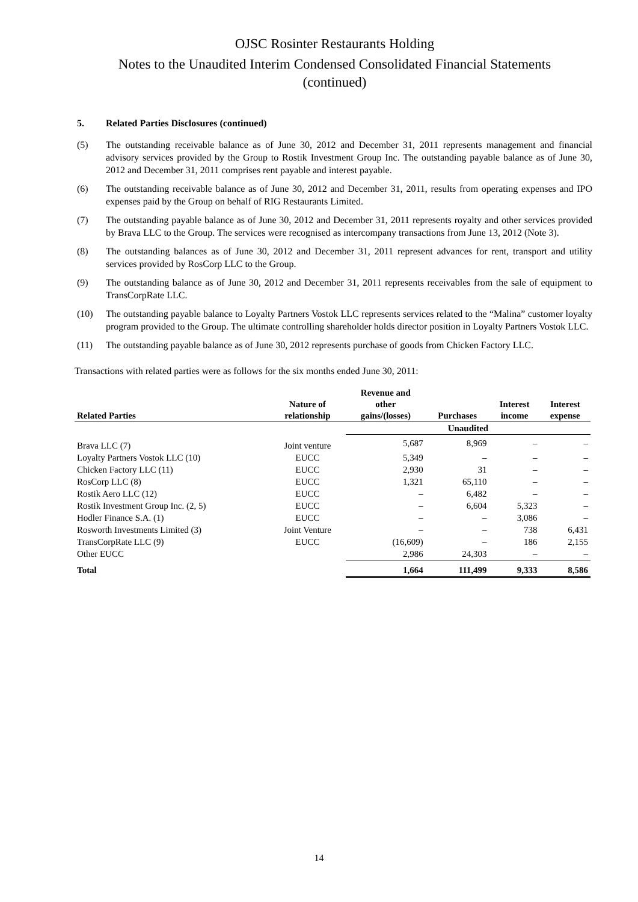OJSC Rosinter Restaurants Holding
Notes to the Unaudited Interim Condensed Consolidated Financial Statements
(continued)
5. Related Parties Disclosures (continued)
(5) The outstanding receivable balance as of June 30, 2012 and December 31, 2011 represents management and financial advisory services provided by the Group to Rostik Investment Group Inc. The outstanding payable balance as of June 30, 2012 and December 31, 2011 comprises rent payable and interest payable.
(6) The outstanding receivable balance as of June 30, 2012 and December 31, 2011, results from operating expenses and IPO expenses paid by the Group on behalf of RIG Restaurants Limited.
(7) The outstanding payable balance as of June 30, 2012 and December 31, 2011 represents royalty and other services provided by Brava LLC to the Group. The services were recognised as intercompany transactions from June 13, 2012 (Note 3).
(8) The outstanding balances as of June 30, 2012 and December 31, 2011 represent advances for rent, transport and utility services provided by RosCorp LLC to the Group.
(9) The outstanding balance as of June 30, 2012 and December 31, 2011 represents receivables from the sale of equipment to TransCorpRate LLC.
(10) The outstanding payable balance to Loyalty Partners Vostok LLC represents services related to the “Malina” customer loyalty program provided to the Group. The ultimate controlling shareholder holds director position in Loyalty Partners Vostok LLC.
(11) The outstanding payable balance as of June 30, 2012 represents purchase of goods from Chicken Factory LLC.
Transactions with related parties were as follows for the six months ended June 30, 2011:
| Related Parties | Nature of relationship | Revenue and other gains/(losses) | Purchases | Interest income | Interest expense |
| --- | --- | --- | --- | --- | --- |
| | | Unaudited | | | |
| Brava LLC (7) | Joint venture | 5,687 | 8,969 | – | – |
| Loyalty Partners Vostok LLC (10) | EUCC | 5,349 | – | – | – |
| Chicken Factory LLC (11) | EUCC | 2,930 | 31 | – | – |
| RosCorp LLC (8) | EUCC | 1,321 | 65,110 | – | – |
| Rostik Aero LLC (12) | EUCC | – | 6,482 | – | – |
| Rostik Investment Group Inc. (2, 5) | EUCC | – | 6,604 | 5,323 | – |
| Hodler Finance S.A. (1) | EUCC | – | – | 3,086 | – |
| Rosworth Investments Limited (3) | Joint Venture | – | – | 738 | 6,431 |
| TransCorpRate LLC (9) | EUCC | (16,609) | – | 186 | 2,155 |
| Other EUCC | | 2,986 | 24,303 | – | – |
| Total | | 1,664 | 111,499 | 9,333 | 8,586 |
14